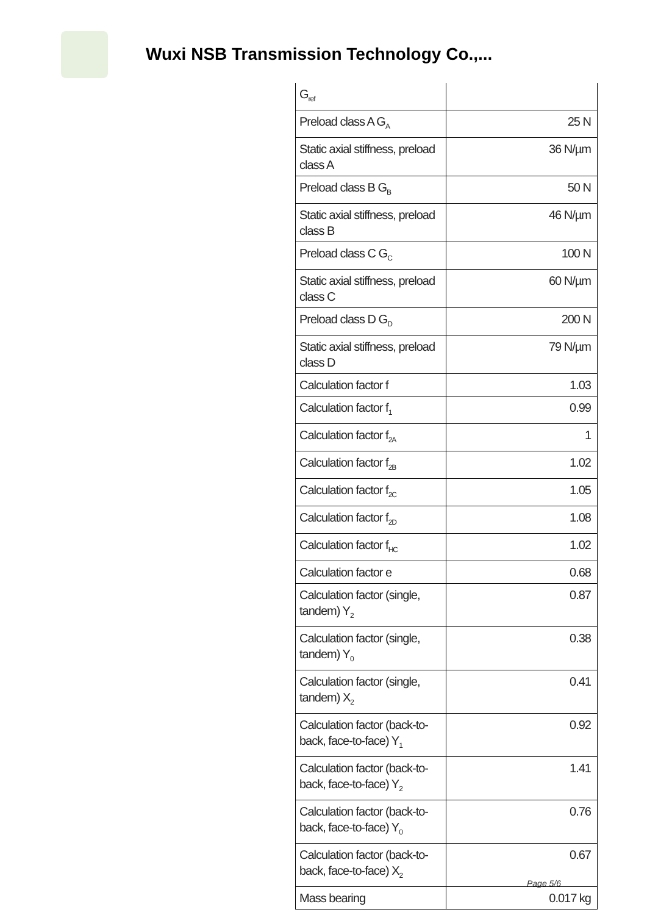Wuxi NSB Transmission Technology Co.,...
| G<sub>ref</sub> | |
| Preload class A G<sub>A</sub> | 25 N |
| Static axial stiffness, preload class A | 36 N/µm |
| Preload class B G<sub>B</sub> | 50 N |
| Static axial stiffness, preload class B | 46 N/µm |
| Preload class C G<sub>C</sub> | 100 N |
| Static axial stiffness, preload class C | 60 N/µm |
| Preload class D G<sub>D</sub> | 200 N |
| Static axial stiffness, preload class D | 79 N/µm |
| Calculation factor f | 1.03 |
| Calculation factor f<sub>1</sub> | 0.99 |
| Calculation factor f<sub>2A</sub> | 1 |
| Calculation factor f<sub>2B</sub> | 1.02 |
| Calculation factor f<sub>2C</sub> | 1.05 |
| Calculation factor f<sub>2D</sub> | 1.08 |
| Calculation factor f<sub>HC</sub> | 1.02 |
| Calculation factor e | 0.68 |
| Calculation factor (single, tandem) Y<sub>2</sub> | 0.87 |
| Calculation factor (single, tandem) Y<sub>0</sub> | 0.38 |
| Calculation factor (single, tandem) X<sub>2</sub> | 0.41 |
| Calculation factor (back-to-back, face-to-face) Y<sub>1</sub> | 0.92 |
| Calculation factor (back-to-back, face-to-face) Y<sub>2</sub> | 1.41 |
| Calculation factor (back-to-back, face-to-face) Y<sub>0</sub> | 0.76 |
| Calculation factor (back-to-back, face-to-face) X<sub>2</sub> | 0.67 |
| Mass bearing | 0.017 kg |
Page 5/6